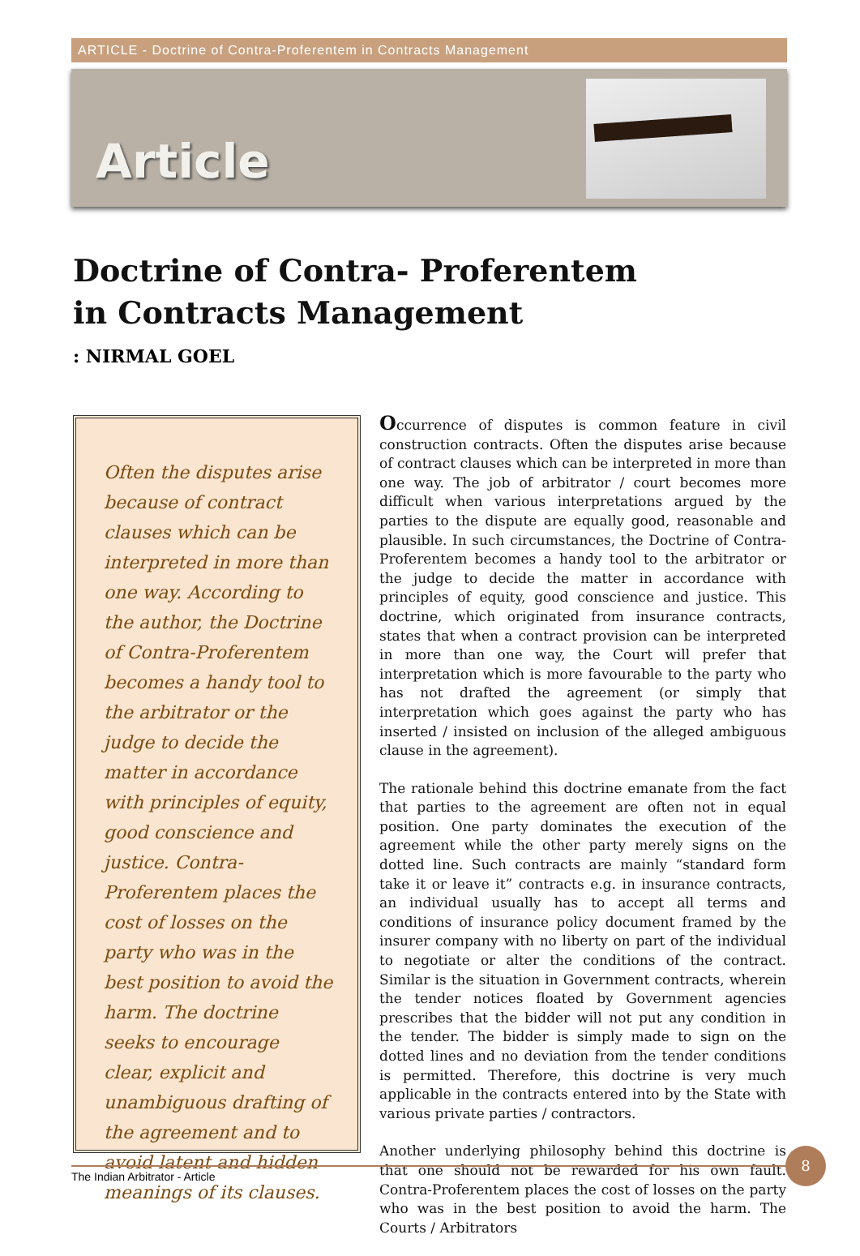ARTICLE - Doctrine of Contra-Proferentem in Contracts Management
Article
Doctrine of Contra- Proferentem
in Contracts Management
: NIRMAL GOEL
Often the disputes arise because of contract clauses which can be interpreted in more than one way. According to the author, the Doctrine of Contra-Proferentem becomes a handy tool to the arbitrator or the judge to decide the matter in accordance with principles of equity, good conscience and justice. Contra- Proferentem places the cost of losses on the party who was in the best position to avoid the harm. The doctrine seeks to encourage clear, explicit and unambiguous drafting of the agreement and to avoid latent and hidden meanings of its clauses.
Occurrence of disputes is common feature in civil construction contracts. Often the disputes arise because of contract clauses which can be interpreted in more than one way. The job of arbitrator / court becomes more difficult when various interpretations argued by the parties to the dispute are equally good, reasonable and plausible. In such circumstances, the Doctrine of Contra-Proferentem becomes a handy tool to the arbitrator or the judge to decide the matter in accordance with principles of equity, good conscience and justice. This doctrine, which originated from insurance contracts, states that when a contract provision can be interpreted in more than one way, the Court will prefer that interpretation which is more favourable to the party who has not drafted the agreement (or simply that interpretation which goes against the party who has inserted / insisted on inclusion of the alleged ambiguous clause in the agreement).
The rationale behind this doctrine emanate from the fact that parties to the agreement are often not in equal position. One party dominates the execution of the agreement while the other party merely signs on the dotted line. Such contracts are mainly “standard form take it or leave it” contracts e.g. in insurance contracts, an individual usually has to accept all terms and conditions of insurance policy document framed by the insurer company with no liberty on part of the individual to negotiate or alter the conditions of the contract. Similar is the situation in Government contracts, wherein the tender notices floated by Government agencies prescribes that the bidder will not put any condition in the tender. The bidder is simply made to sign on the dotted lines and no deviation from the tender conditions is permitted. Therefore, this doctrine is very much applicable in the contracts entered into by the State with various private parties / contractors.
Another underlying philosophy behind this doctrine is that one should not be rewarded for his own fault. Contra-Proferentem places the cost of losses on the party who was in the best position to avoid the harm. The Courts / Arbitrators
The Indian Arbitrator - Article
8